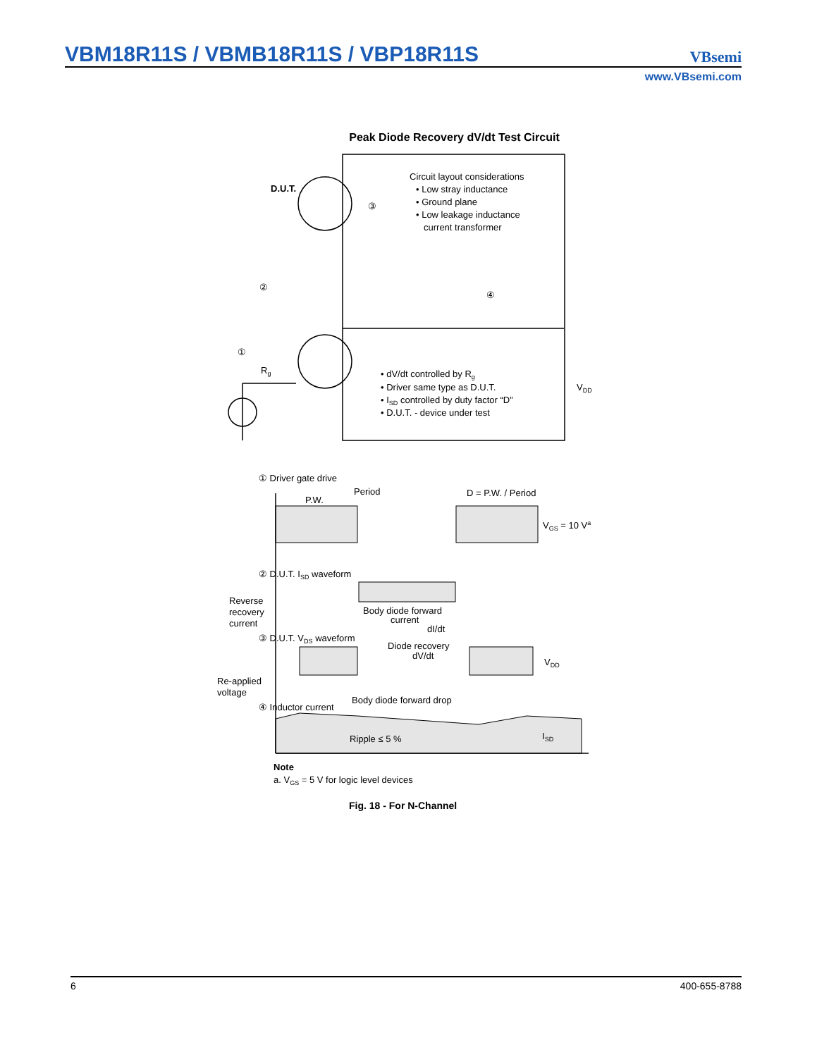VBM18R11S / VBMB18R11S / VBP18R11S
VBsemi
www.VBsemi.com
Peak Diode Recovery dV/dt Test Circuit
D.U.T.
Circuit layout considerations
• Low stray inductance
• Ground plane
• Low leakage inductance
current transformer
③
②
④
①
Rg
• dV/dt controlled by Rg
• Driver same type as D.U.T.
• ISD controlled by duty factor “D”
• D.U.T. - device under test
VDD
① Driver gate drive
Period
P.W.
D = P.W. / Period
VGS = 10 Va
② D.U.T. ISD waveform
Reverse
recovery
current
Body diode forward
current
dI/dt
③ D.U.T. VDS waveform
Diode recovery
dV/dt
VDD
Re-applied
voltage
Body diode forward drop
④ Inductor current
Ripple ≤ 5 %
ISD
Note
a. VGS = 5 V for logic level devices
Fig. 18 - For N-Channel
6 400-655-8788